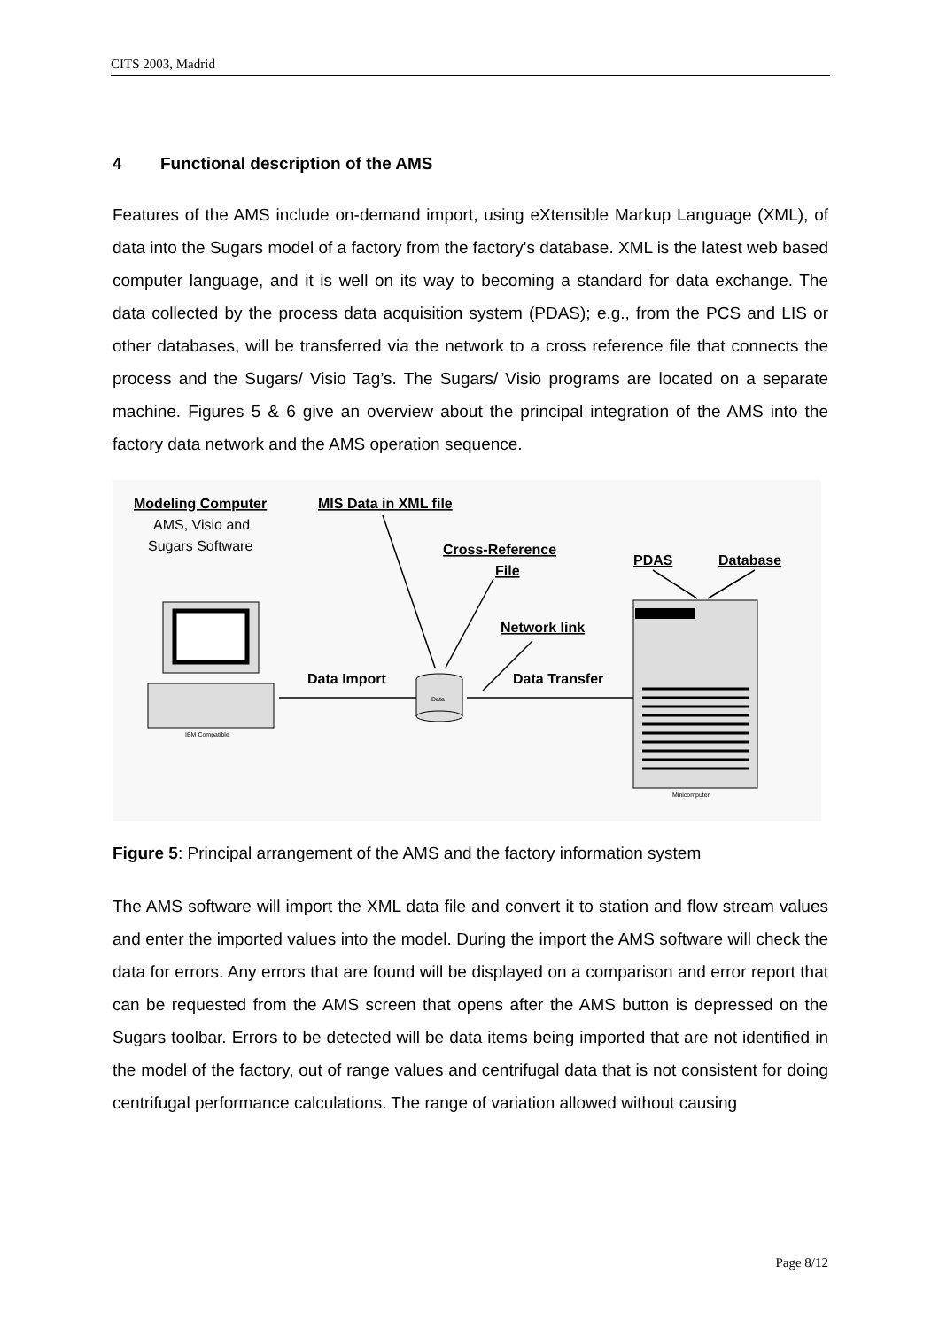CITS 2003, Madrid
4 Functional description of the AMS
Features of the AMS include on-demand import, using eXtensible Markup Language (XML), of data into the Sugars model of a factory from the factory's database. XML is the latest web based computer language, and it is well on its way to becoming a standard for data exchange. The data collected by the process data acquisition system (PDAS); e.g., from the PCS and LIS or other databases, will be transferred via the network to a cross reference file that connects the process and the Sugars/ Visio Tag’s. The Sugars/ Visio programs are located on a separate machine. Figures 5 & 6 give an overview about the principal integration of the AMS into the factory data network and the AMS operation sequence.
Modeling Computer
MIS Data in XML file
Cross-Reference
File
PDAS
Database
Network link
AMS, Visio and
Sugars Software
Data Import
Data Transfer
IBM Compatible
Data
Minicomputer
Figure 5: Principal arrangement of the AMS and the factory information system
The AMS software will import the XML data file and convert it to station and flow stream values and enter the imported values into the model. During the import the AMS software will check the data for errors. Any errors that are found will be displayed on a comparison and error report that can be requested from the AMS screen that opens after the AMS button is depressed on the Sugars toolbar. Errors to be detected will be data items being imported that are not identified in the model of the factory, out of range values and centrifugal data that is not consistent for doing centrifugal performance calculations. The range of variation allowed without causing
Page 8/12